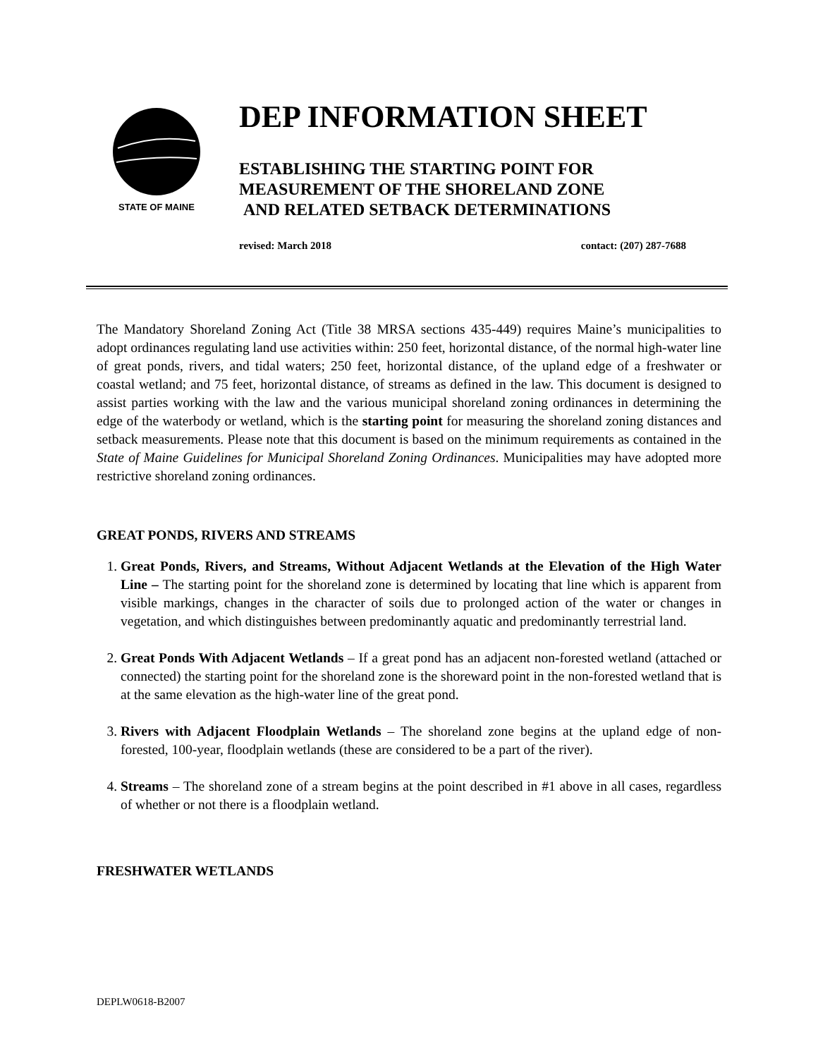STATE OF MAINE
DEP INFORMATION SHEET
ESTABLISHING THE STARTING POINT FOR
MEASUREMENT OF THE SHORELAND ZONE
AND RELATED SETBACK DETERMINATIONS
revised: March 2018 contact: (207) 287-7688
The Mandatory Shoreland Zoning Act (Title 38 MRSA sections 435-449) requires Maine’s municipalities to adopt ordinances regulating land use activities within: 250 feet, horizontal distance, of the normal high-water line of great ponds, rivers, and tidal waters; 250 feet, horizontal distance, of the upland edge of a freshwater or coastal wetland; and 75 feet, horizontal distance, of streams as defined in the law. This document is designed to assist parties working with the law and the various municipal shoreland zoning ordinances in determining the edge of the waterbody or wetland, which is the starting point for measuring the shoreland zoning distances and setback measurements. Please note that this document is based on the minimum requirements as contained in the State of Maine Guidelines for Municipal Shoreland Zoning Ordinances. Municipalities may have adopted more restrictive shoreland zoning ordinances.
GREAT PONDS, RIVERS AND STREAMS
1. Great Ponds, Rivers, and Streams, Without Adjacent Wetlands at the Elevation of the High Water Line – The starting point for the shoreland zone is determined by locating that line which is apparent from visible markings, changes in the character of soils due to prolonged action of the water or changes in vegetation, and which distinguishes between predominantly aquatic and predominantly terrestrial land.
2. Great Ponds With Adjacent Wetlands – If a great pond has an adjacent non-forested wetland (attached or connected) the starting point for the shoreland zone is the shoreward point in the non-forested wetland that is at the same elevation as the high-water line of the great pond.
3. Rivers with Adjacent Floodplain Wetlands – The shoreland zone begins at the upland edge of non-forested, 100-year, floodplain wetlands (these are considered to be a part of the river).
4. Streams – The shoreland zone of a stream begins at the point described in #1 above in all cases, regardless of whether or not there is a floodplain wetland.
FRESHWATER WETLANDS
DEPLW0618-B2007